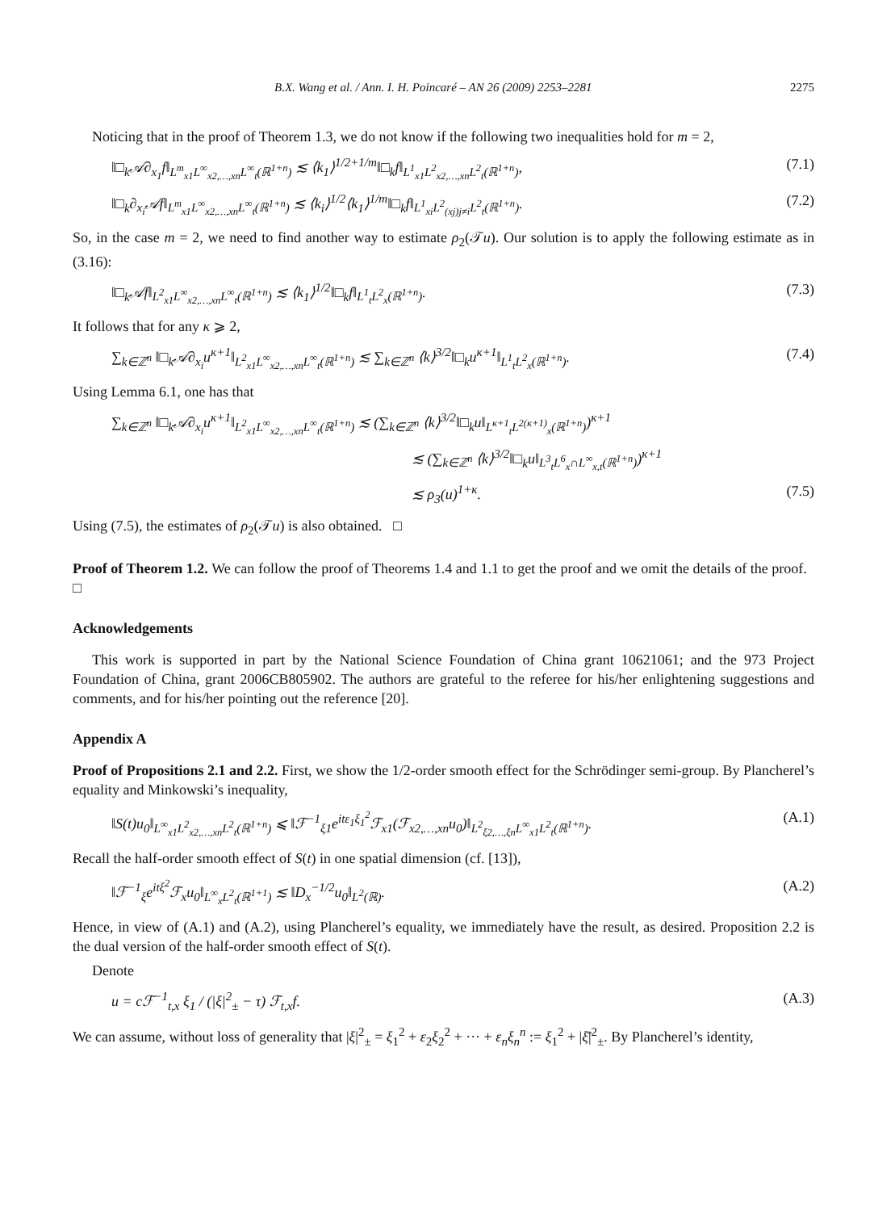B.X. Wang et al. / Ann. I. H. Poincaré – AN 26 (2009) 2253–2281 2275
Noticing that in the proof of Theorem 1.3, we do not know if the following two inequalities hold for m = 2,
‖□<sub>k</sub>𝒜∂<sub>x<sub>1</sub></sub>f‖<sub>L<sup>m</sup><sub>x1</sub>L<sup>∞</sup><sub>x2,…,xn</sub>L<sup>∞</sup><sub>t</sub>(ℝ<sup>1+n</sup>)</sub> ≲ ⟨k<sub>1</sub>⟩<sup>1/2+1/m</sup>‖□<sub>k</sub>f‖<sub>L<sup>1</sup><sub>x1</sub>L<sup>2</sup><sub>x2,…,xn</sub>L<sup>2</sup><sub>t</sub>(ℝ<sup>1+n</sup>)</sub>, (7.1)
‖□<sub>k</sub>∂<sub>x<sub>i</sub></sub>𝒜f‖<sub>L<sup>m</sup><sub>x1</sub>L<sup>∞</sup><sub>x2,…,xn</sub>L<sup>∞</sup><sub>t</sub>(ℝ<sup>1+n</sup>)</sub> ≲ ⟨k<sub>i</sub>⟩<sup>1/2</sup>⟨k<sub>1</sub>⟩<sup>1/m</sup>‖□<sub>k</sub>f‖<sub>L<sup>1</sup><sub>xi</sub>L<sup>2</sup><sub>(xj)j≠i</sub>L<sup>2</sup><sub>t</sub>(ℝ<sup>1+n</sup>)</sub>. (7.2)
So, in the case m = 2, we need to find another way to estimate ρ<sub>2</sub>(𝒯u). Our solution is to apply the following estimate as in (3.16):
‖□<sub>k</sub>𝒜f‖<sub>L<sup>2</sup><sub>x1</sub>L<sup>∞</sup><sub>x2,…,xn</sub>L<sup>∞</sup><sub>t</sub>(ℝ<sup>1+n</sup>)</sub> ≲ ⟨k<sub>1</sub>⟩<sup>1/2</sup>‖□<sub>k</sub>f‖<sub>L<sup>1</sup><sub>t</sub>L<sup>2</sup><sub>x</sub>(ℝ<sup>1+n</sup>)</sub>. (7.3)
It follows that for any κ ⩾ 2,
∑<sub>k∈ℤ<sup>n</sup></sub> ‖□<sub>k</sub>𝒜∂<sub>x<sub>i</sub></sub>u<sup>κ+1</sup>‖<sub>L<sup>2</sup><sub>x1</sub>L<sup>∞</sup><sub>x2,…,xn</sub>L<sup>∞</sup><sub>t</sub>(ℝ<sup>1+n</sup>)</sub> ≲ ∑<sub>k∈ℤ<sup>n</sup></sub> ⟨k⟩<sup>3/2</sup>‖□<sub>k</sub>u<sup>κ+1</sup>‖<sub>L<sup>1</sup><sub>t</sub>L<sup>2</sup><sub>x</sub>(ℝ<sup>1+n</sup>)</sub>. (7.4)
Using Lemma 6.1, one has that
∑<sub>k∈ℤ<sup>n</sup></sub> ‖□<sub>k</sub>𝒜∂<sub>x<sub>i</sub></sub>u<sup>κ+1</sup>‖<sub>L<sup>2</sup><sub>x1</sub>L<sup>∞</sup><sub>x2,…,xn</sub>L<sup>∞</sup><sub>t</sub>(ℝ<sup>1+n</sup>)</sub> ≲ (∑<sub>k∈ℤ<sup>n</sup></sub> ⟨k⟩<sup>3/2</sup>‖□<sub>k</sub>u‖<sub>L<sup>κ+1</sup><sub>t</sub>L<sup>2(κ+1)</sup><sub>x</sub>(ℝ<sup>1+n</sup>)</sub>)<sup>κ+1</sup>
≲ (∑<sub>k∈ℤ<sup>n</sup></sub> ⟨k⟩<sup>3/2</sup>‖□<sub>k</sub>u‖<sub>L<sup>3</sup><sub>t</sub>L<sup>6</sup><sub>x</sub>∩L<sup>∞</sup><sub>x,t</sub>(ℝ<sup>1+n</sup>)</sub>)<sup>κ+1</sup>
≲ ρ<sub>3</sub>(u)<sup>1+κ</sup>. (7.5)
Using (7.5), the estimates of ρ<sub>2</sub>(𝒯u) is also obtained. □
Proof of Theorem 1.2. We can follow the proof of Theorems 1.4 and 1.1 to get the proof and we omit the details of the proof. □
Acknowledgements
This work is supported in part by the National Science Foundation of China grant 10621061; and the 973 Project Foundation of China, grant 2006CB805902. The authors are grateful to the referee for his/her enlightening suggestions and comments, and for his/her pointing out the reference [20].
Appendix A
Proof of Propositions 2.1 and 2.2. First, we show the 1/2-order smooth effect for the Schrödinger semi-group. By Plancherel’s equality and Minkowski’s inequality,
‖S(t)u<sub>0</sub>‖<sub>L<sup>∞</sup><sub>x1</sub>L<sup>2</sup><sub>x2,…,xn</sub>L<sup>2</sup><sub>t</sub>(ℝ<sup>1+n</sup>)</sub> ⩽ ‖ℱ<sup>−1</sup><sub>ξ1</sub>e<sup>itε<sub>1</sub>ξ<sub>1</sub><sup>2</sup></sup>ℱ<sub>x1</sub>(ℱ<sub>x2,…,xn</sub>u<sub>0</sub>)‖<sub>L<sup>2</sup><sub>ξ2,…,ξn</sub>L<sup>∞</sup><sub>x1</sub>L<sup>2</sup><sub>t</sub>(ℝ<sup>1+n</sup>)</sub>. (A.1)
Recall the half-order smooth effect of S(t) in one spatial dimension (cf. [13]),
‖ℱ<sup>−1</sup><sub>ξ</sub>e<sup>itξ<sup>2</sup></sup>ℱ<sub>x</sub>u<sub>0</sub>‖<sub>L<sup>∞</sup><sub>x</sub>L<sup>2</sup><sub>t</sub>(ℝ<sup>1+1</sup>)</sub> ≲ ‖D<sub>x</sub><sup>−1/2</sup>u<sub>0</sub>‖<sub>L<sup>2</sup>(ℝ)</sub>. (A.2)
Hence, in view of (A.1) and (A.2), using Plancherel’s equality, we immediately have the result, as desired. Proposition 2.2 is the dual version of the half-order smooth effect of S(t).
Denote
u = cℱ<sup>−1</sup><sub>t,x</sub> ξ<sub>1</sub> / (|ξ|<sup>2</sup><sub>±</sub> − τ) ℱ<sub>t,x</sub>f. (A.3)
We can assume, without loss of generality that |ξ|<sup>2</sup><sub>±</sub> = ξ<sub>1</sub><sup>2</sup> + ε<sub>2</sub>ξ<sub>2</sub><sup>2</sup> + ··· + ε<sub>n</sub>ξ<sub>n</sub><sup>n</sup> := ξ<sub>1</sub><sup>2</sup> + |ξ̄|<sup>2</sup><sub>±</sub>. By Plancherel’s identity,